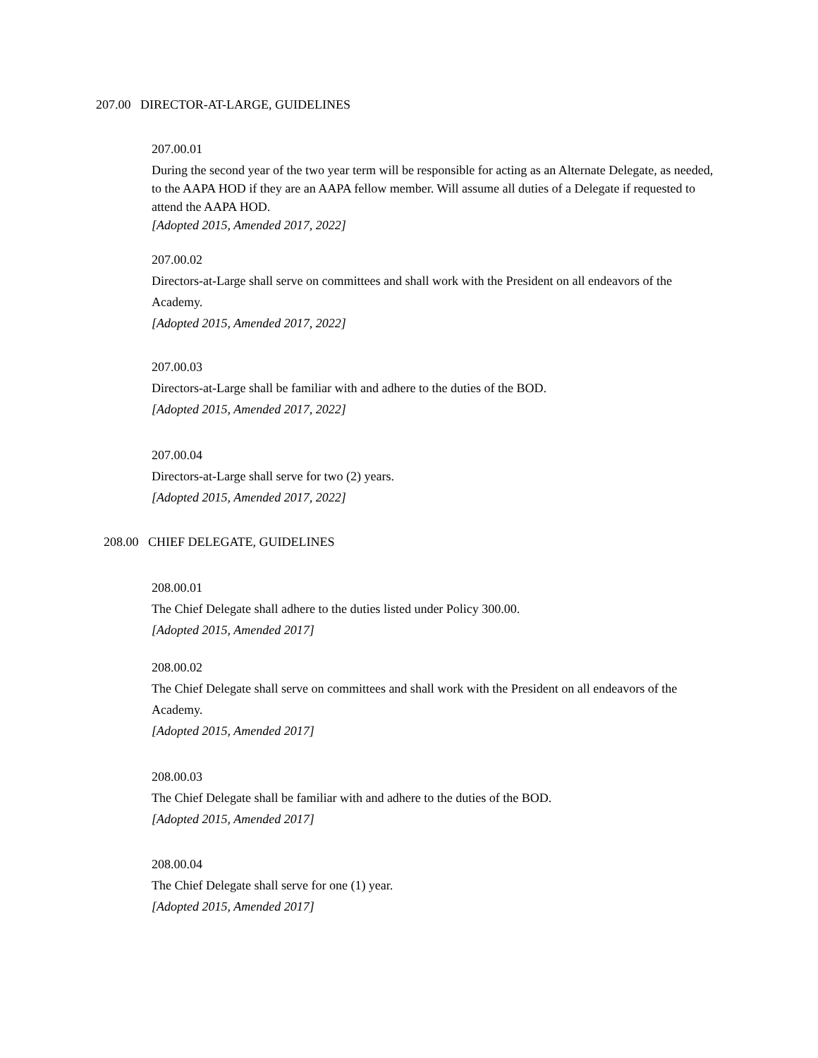207.00 DIRECTOR-AT-LARGE, GUIDELINES
207.00.01
During the second year of the two year term will be responsible for acting as an Alternate Delegate, as needed, to the AAPA HOD if they are an AAPA fellow member. Will assume all duties of a Delegate if requested to attend the AAPA HOD.
[Adopted 2015, Amended 2017, 2022]
207.00.02
Directors-at-Large shall serve on committees and shall work with the President on all endeavors of the Academy.
[Adopted 2015, Amended 2017, 2022]
207.00.03
Directors-at-Large shall be familiar with and adhere to the duties of the BOD.
[Adopted 2015, Amended 2017, 2022]
207.00.04
Directors-at-Large shall serve for two (2) years.
[Adopted 2015, Amended 2017, 2022]
208.00 CHIEF DELEGATE, GUIDELINES
208.00.01
The Chief Delegate shall adhere to the duties listed under Policy 300.00.
[Adopted 2015, Amended 2017]
208.00.02
The Chief Delegate shall serve on committees and shall work with the President on all endeavors of the Academy.
[Adopted 2015, Amended 2017]
208.00.03
The Chief Delegate shall be familiar with and adhere to the duties of the BOD.
[Adopted 2015, Amended 2017]
208.00.04
The Chief Delegate shall serve for one (1) year.
[Adopted 2015, Amended 2017]